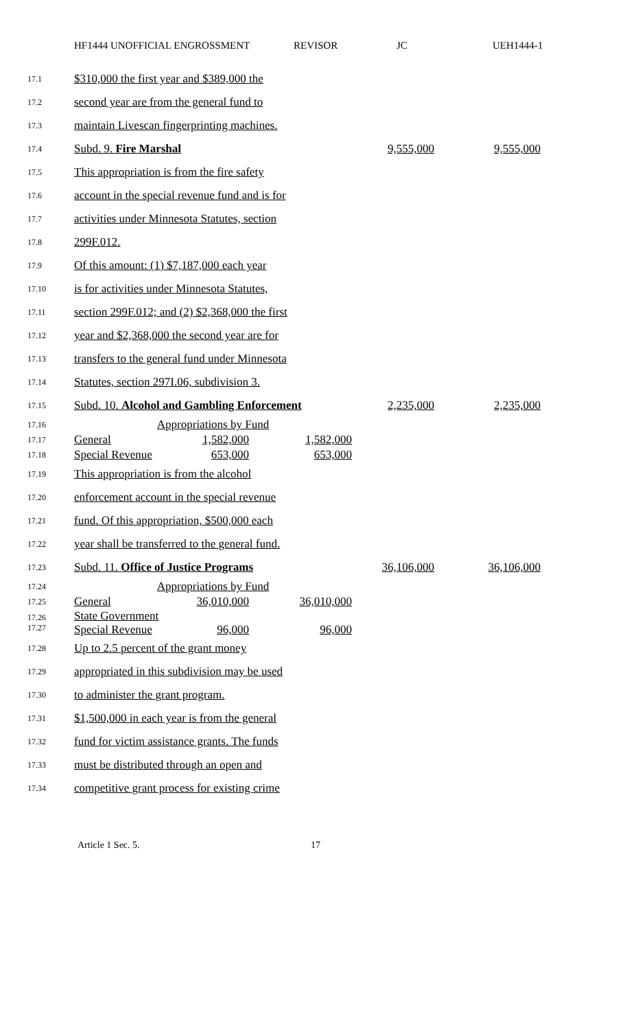HF1444 UNOFFICIAL ENGROSSMENT REVISOR JC UEH1444-1
| 17.1 | $310,000 the first year and $389,000 the | | | | |
| 17.2 | second year are from the general fund to | | | | |
| 17.3 | maintain Livescan fingerprinting machines. | | | | |
| 17.4 | Subd. 9. Fire Marshal | | | 9,555,000 | 9,555,000 |
| 17.5 | This appropriation is from the fire safety | | | | |
| 17.6 | account in the special revenue fund and is for | | | | |
| 17.7 | activities under Minnesota Statutes, section | | | | |
| 17.8 | 299F.012. | | | | |
| 17.9 | Of this amount: (1) $7,187,000 each year | | | | |
| 17.10 | is for activities under Minnesota Statutes, | | | | |
| 17.11 | section 299F.012; and (2) $2,368,000 the first | | | | |
| 17.12 | year and $2,368,000 the second year are for | | | | |
| 17.13 | transfers to the general fund under Minnesota | | | | |
| 17.14 | Statutes, section 297I.06, subdivision 3. | | | | |
| 17.15 | Subd. 10. Alcohol and Gambling Enforcement | | | 2,235,000 | 2,235,000 |
| 17.16 | Appropriations by Fund | | | | |
| 17.17 | General | 1,582,000 | 1,582,000 | | |
| 17.18 | Special Revenue | 653,000 | 653,000 | | |
| 17.19 | This appropriation is from the alcohol | | | | |
| 17.20 | enforcement account in the special revenue | | | | |
| 17.21 | fund. Of this appropriation, $500,000 each | | | | |
| 17.22 | year shall be transferred to the general fund. | | | | |
| 17.23 | Subd. 11. Office of Justice Programs | | | 36,106,000 | 36,106,000 |
| 17.24 | Appropriations by Fund | | | | |
| 17.25 | General | 36,010,000 | 36,010,000 | | |
| 17.26 17.27 | State Government Special Revenue | 96,000 | 96,000 | | |
| 17.28 | Up to 2.5 percent of the grant money | | | | |
| 17.29 | appropriated in this subdivision may be used | | | | |
| 17.30 | to administer the grant program. | | | | |
| 17.31 | $1,500,000 in each year is from the general | | | | |
| 17.32 | fund for victim assistance grants. The funds | | | | |
| 17.33 | must be distributed through an open and | | | | |
| 17.34 | competitive grant process for existing crime | | | | |
Article 1 Sec. 5. 17